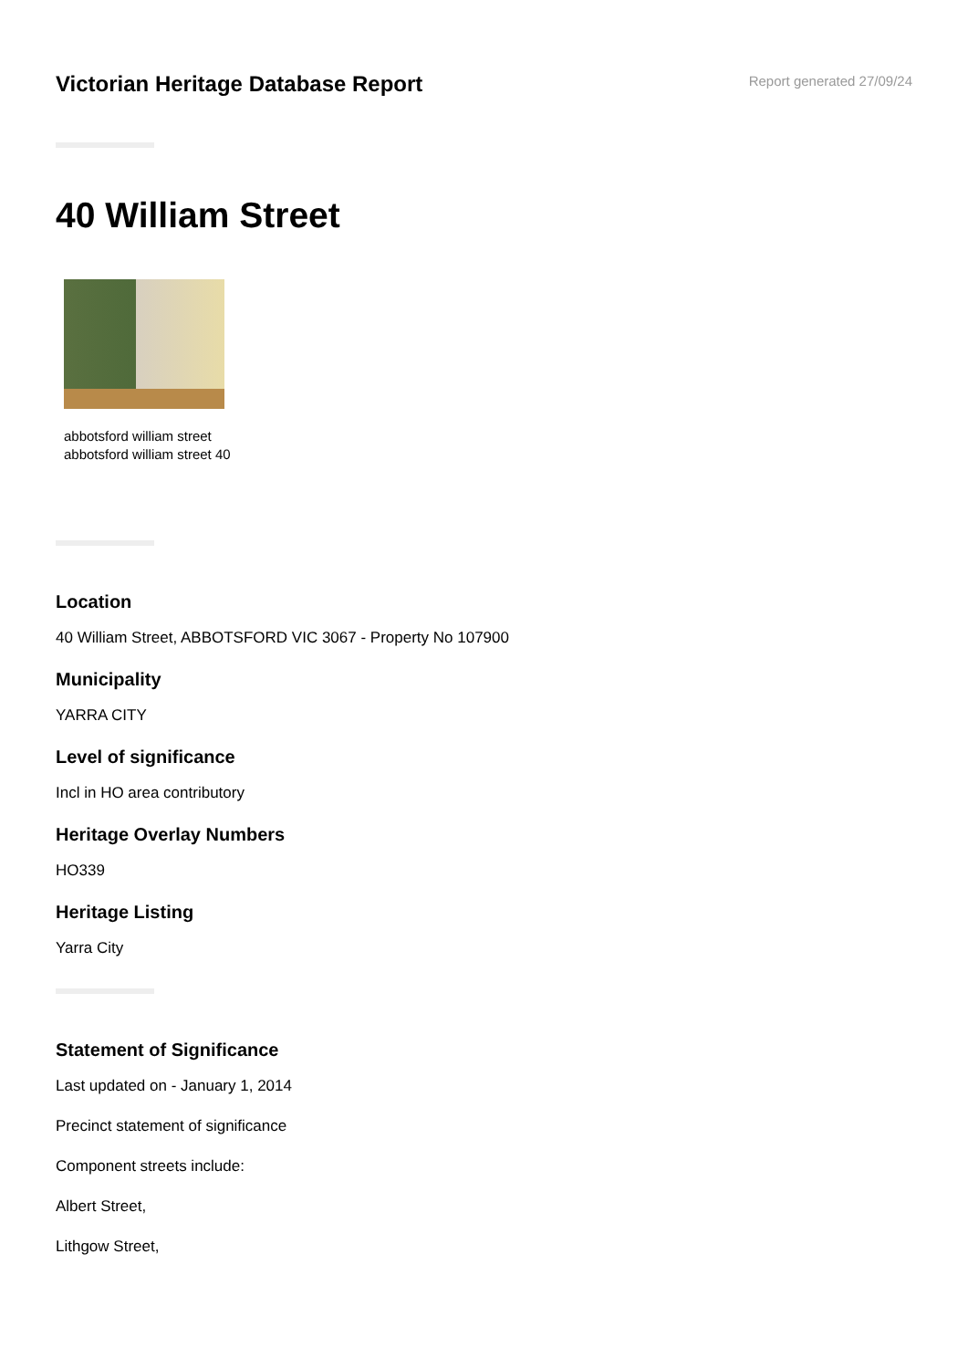Victorian Heritage Database Report
Report generated 27/09/24
40 William Street
abbotsford william street
abbotsford william street 40
Location
40 William Street, ABBOTSFORD VIC 3067 - Property No 107900
Municipality
YARRA CITY
Level of significance
Incl in HO area contributory
Heritage Overlay Numbers
HO339
Heritage Listing
Yarra City
Statement of Significance
Last updated on - January 1, 2014
Precinct statement of significance
Component streets include:
Albert Street,
Lithgow Street,